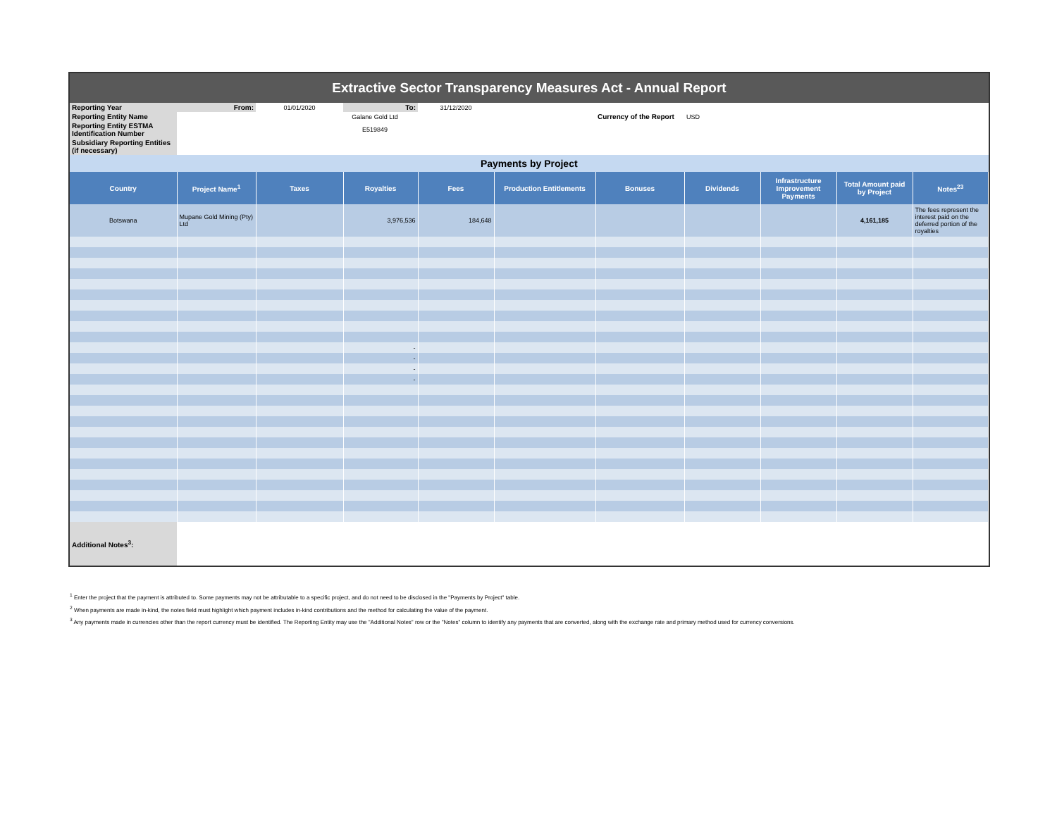Extractive Sector Transparency Measures Act - Annual Report
| Reporting Year | From: | 01/01/2020 | To: | 31/12/2020 | | | | | | |
| Reporting Entity Name | | Galane Gold Ltd | | | | Currency of the Report | USD | | | |
| Reporting Entity ESTMA Identification Number | | E519849 | | | | | | | | |
| Subsidiary Reporting Entities (if necessary) | | | | | | | | | | |
| Payments by Project | | | | | | | | | | |
| Country | Project Name<sup>1</sup> | Taxes | Royalties | Fees | Production Entitlements | Bonuses | Dividends | Infrastructure Improvement Payments | Total Amount paid by Project | Notes<sup>23</sup> |
| Botswana | Mupane Gold Mining (Pty) Ltd | | 3,976,536 | 184,648 | | | | | 4,161,185 | The fees represent the interest paid on the deferred portion of the royalties |
| | | | - | | | | | | | |
| | | | - | | | | | | | |
| | | | - | | | | | | | |
| | | | - | | | | | | | |
| Additional Notes<sup>3</sup>: | | | | | | | | | | |
<sup>1</sup> Enter the project that the payment is attributed to. Some payments may not be attributable to a specific project, and do not need to be disclosed in the "Payments by Project" table.
<sup>2</sup> When payments are made in-kind, the notes field must highlight which payment includes in-kind contributions and the method for calculating the value of the payment.
<sup>3</sup> Any payments made in currencies other than the report currency must be identified. The Reporting Entity may use the "Additional Notes" row or the "Notes" column to identify any payments that are converted, along with the exchange rate and primary method used for currency conversions.